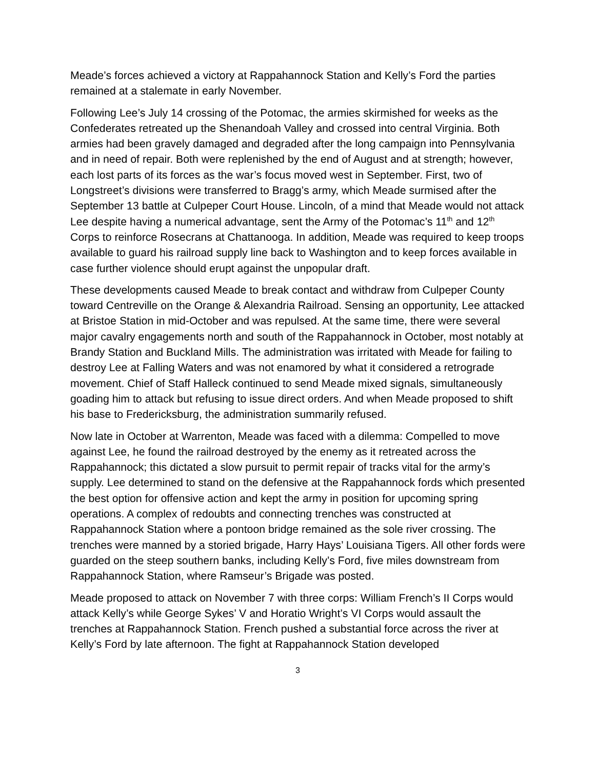Meade’s forces achieved a victory at Rappahannock Station and Kelly’s Ford the parties remained at a stalemate in early November.
Following Lee’s July 14 crossing of the Potomac, the armies skirmished for weeks as the Confederates retreated up the Shenandoah Valley and crossed into central Virginia. Both armies had been gravely damaged and degraded after the long campaign into Pennsylvania and in need of repair. Both were replenished by the end of August and at strength; however, each lost parts of its forces as the war’s focus moved west in September. First, two of Longstreet’s divisions were transferred to Bragg’s army, which Meade surmised after the September 13 battle at Culpeper Court House. Lincoln, of a mind that Meade would not attack Lee despite having a numerical advantage, sent the Army of the Potomac’s 11<sup>th</sup> and 12<sup>th</sup> Corps to reinforce Rosecrans at Chattanooga. In addition, Meade was required to keep troops available to guard his railroad supply line back to Washington and to keep forces available in case further violence should erupt against the unpopular draft.
These developments caused Meade to break contact and withdraw from Culpeper County toward Centreville on the Orange & Alexandria Railroad. Sensing an opportunity, Lee attacked at Bristoe Station in mid-October and was repulsed. At the same time, there were several major cavalry engagements north and south of the Rappahannock in October, most notably at Brandy Station and Buckland Mills. The administration was irritated with Meade for failing to destroy Lee at Falling Waters and was not enamored by what it considered a retrograde movement. Chief of Staff Halleck continued to send Meade mixed signals, simultaneously goading him to attack but refusing to issue direct orders. And when Meade proposed to shift his base to Fredericksburg, the administration summarily refused.
Now late in October at Warrenton, Meade was faced with a dilemma: Compelled to move against Lee, he found the railroad destroyed by the enemy as it retreated across the Rappahannock; this dictated a slow pursuit to permit repair of tracks vital for the army’s supply. Lee determined to stand on the defensive at the Rappahannock fords which presented the best option for offensive action and kept the army in position for upcoming spring operations. A complex of redoubts and connecting trenches was constructed at Rappahannock Station where a pontoon bridge remained as the sole river crossing. The trenches were manned by a storied brigade, Harry Hays’ Louisiana Tigers. All other fords were guarded on the steep southern banks, including Kelly’s Ford, five miles downstream from Rappahannock Station, where Ramseur’s Brigade was posted.
Meade proposed to attack on November 7 with three corps: William French’s II Corps would attack Kelly’s while George Sykes’ V and Horatio Wright’s VI Corps would assault the trenches at Rappahannock Station. French pushed a substantial force across the river at Kelly’s Ford by late afternoon. The fight at Rappahannock Station developed
3